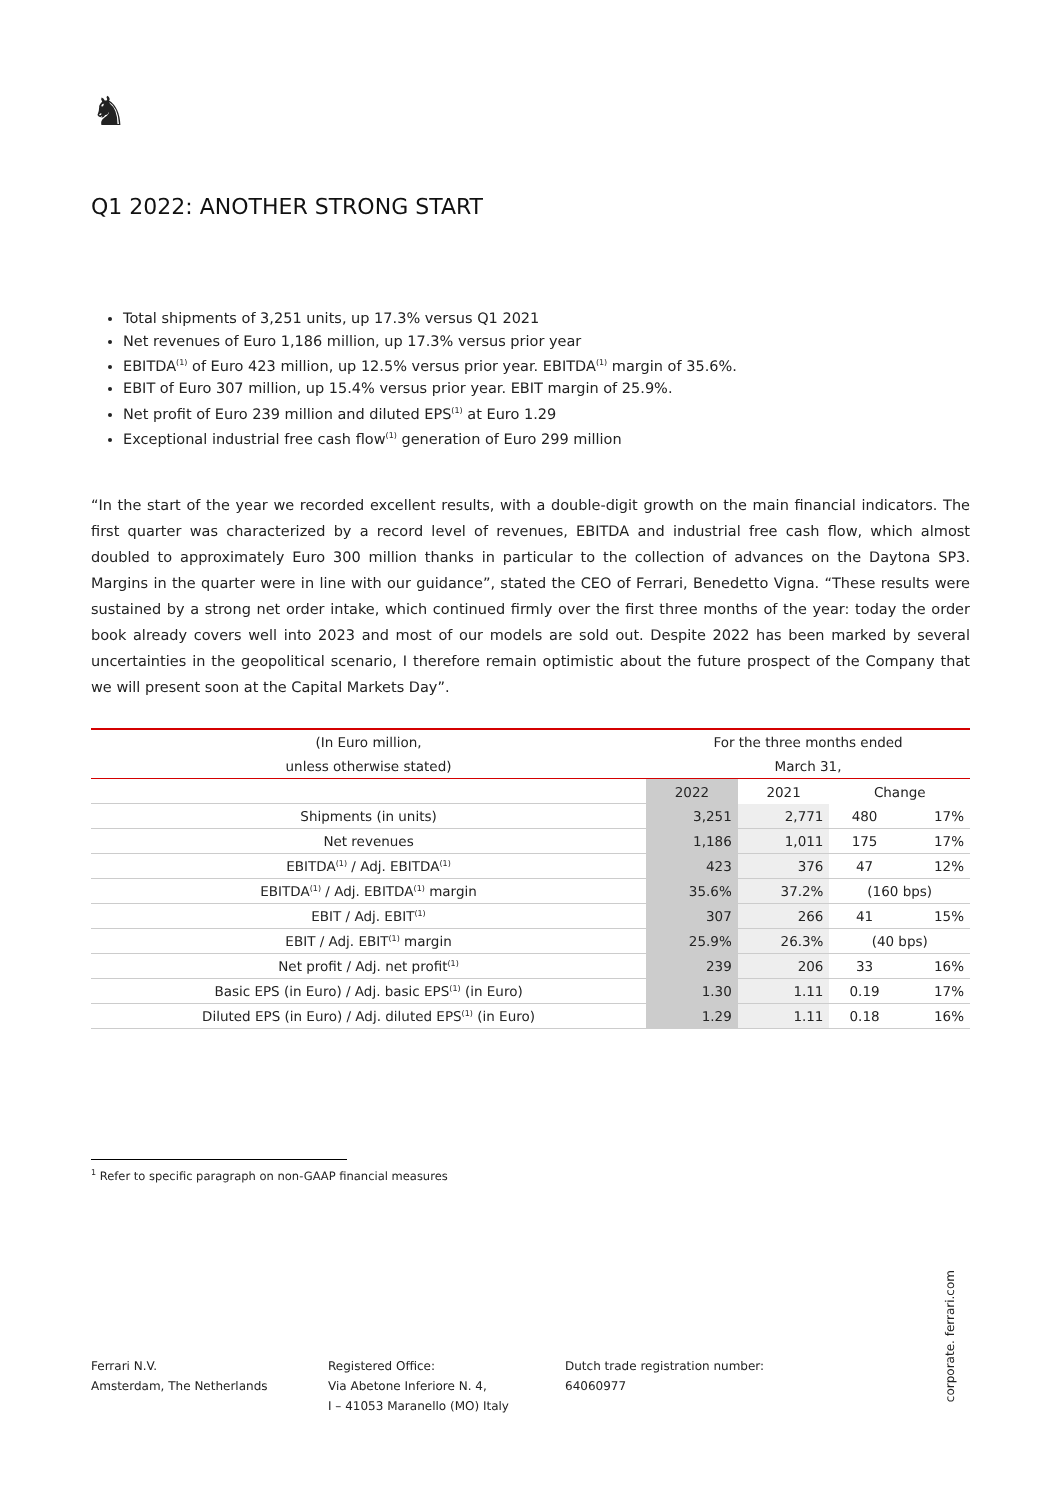♞
Q1 2022: ANOTHER STRONG START
Total shipments of 3,251 units, up 17.3% versus Q1 2021
Net revenues of Euro 1,186 million, up 17.3% versus prior year
EBITDA<sup>(1)</sup> of Euro 423 million, up 12.5% versus prior year. EBITDA<sup>(1)</sup> margin of 35.6%.
EBIT of Euro 307 million, up 15.4% versus prior year. EBIT margin of 25.9%.
Net profit of Euro 239 million and diluted EPS<sup>(1)</sup> at Euro 1.29
Exceptional industrial free cash flow<sup>(1)</sup> generation of Euro 299 million
“In the start of the year we recorded excellent results, with a double-digit growth on the main financial indicators. The first quarter was characterized by a record level of revenues, EBITDA and industrial free cash flow, which almost doubled to approximately Euro 300 million thanks in particular to the collection of advances on the Daytona SP3. Margins in the quarter were in line with our guidance”, stated the CEO of Ferrari, Benedetto Vigna. “These results were sustained by a strong net order intake, which continued firmly over the first three months of the year: today the order book already covers well into 2023 and most of our models are sold out. Despite 2022 has been marked by several uncertainties in the geopolitical scenario, I therefore remain optimistic about the future prospect of the Company that we will present soon at the Capital Markets Day”.
| (In Euro million, | For the three months ended | | | |
| unless otherwise stated) | March 31, | | | |
| | 2022 | 2021 | Change | |
| Shipments (in units) | 3,251 | 2,771 | 480 | 17% |
| Net revenues | 1,186 | 1,011 | 175 | 17% |
| EBITDA<sup>(1)</sup> / Adj. EBITDA<sup>(1)</sup> | 423 | 376 | 47 | 12% |
| EBITDA<sup>(1)</sup> / Adj. EBITDA<sup>(1)</sup> margin | 35.6% | 37.2% | (160 bps) | |
| EBIT / Adj. EBIT<sup>(1)</sup> | 307 | 266 | 41 | 15% |
| EBIT / Adj. EBIT<sup>(1)</sup> margin | 25.9% | 26.3% | (40 bps) | |
| Net profit / Adj. net profit<sup>(1)</sup> | 239 | 206 | 33 | 16% |
| Basic EPS (in Euro) / Adj. basic EPS<sup>(1)</sup> (in Euro) | 1.30 | 1.11 | 0.19 | 17% |
| Diluted EPS (in Euro) / Adj. diluted EPS<sup>(1)</sup> (in Euro) | 1.29 | 1.11 | 0.18 | 16% |
<sup>1</sup> Refer to specific paragraph on non-GAAP financial measures
Ferrari N.V.
Amsterdam, The Netherlands
Registered Office:
Via Abetone Inferiore N. 4,
I – 41053 Maranello (MO) Italy
Dutch trade registration number:
64060977
corporate. ferrari.com